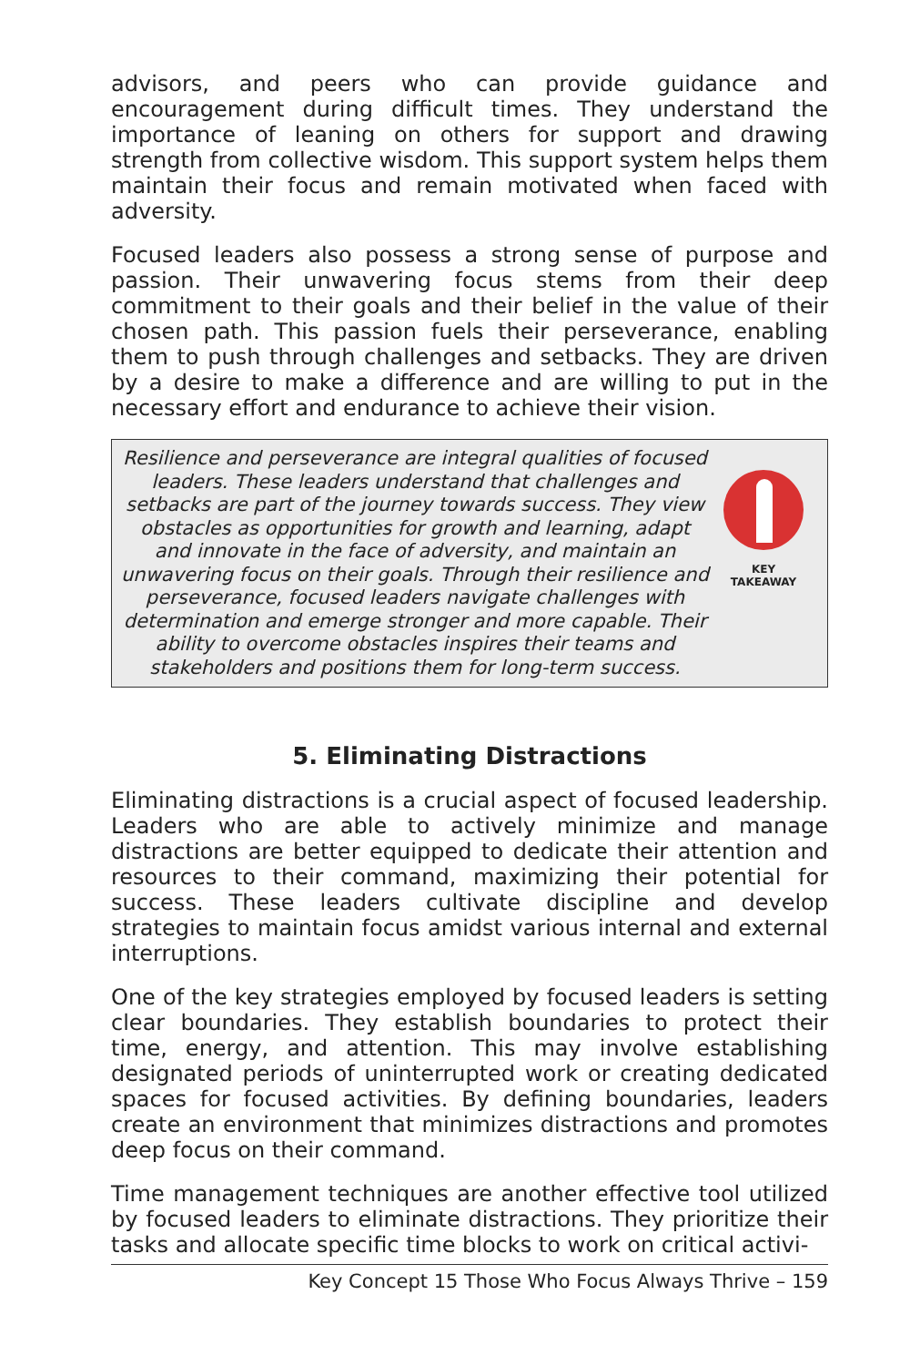advisors, and peers who can provide guidance and encouragement during difficult times. They understand the importance of leaning on others for support and drawing strength from collective wisdom. This support system helps them maintain their focus and remain motivated when faced with adversity.
Focused leaders also possess a strong sense of purpose and passion. Their unwavering focus stems from their deep commitment to their goals and their belief in the value of their chosen path. This passion fuels their perseverance, enabling them to push through challenges and setbacks. They are driven by a desire to make a difference and are willing to put in the necessary effort and endurance to achieve their vision.
Resilience and perseverance are integral qualities of focused leaders. These leaders understand that challenges and setbacks are part of the journey towards success. They view obstacles as opportunities for growth and learning, adapt and innovate in the face of adversity, and maintain an unwavering focus on their goals. Through their resilience and perseverance, focused leaders navigate challenges with determination and emerge stronger and more capable. Their ability to overcome obstacles inspires their teams and stakeholders and positions them for long-term success.
KEY
TAKEAWAY
5. Eliminating Distractions
Eliminating distractions is a crucial aspect of focused leadership. Leaders who are able to actively minimize and manage distractions are better equipped to dedicate their attention and resources to their command, maximizing their potential for success. These leaders cultivate discipline and develop strategies to maintain focus amidst various internal and external interruptions.
One of the key strategies employed by focused leaders is setting clear boundaries. They establish boundaries to protect their time, energy, and attention. This may involve establishing designated periods of uninterrupted work or creating dedicated spaces for focused activities. By defining boundaries, leaders create an environment that minimizes distractions and promotes deep focus on their command.
Time management techniques are another effective tool utilized by focused leaders to eliminate distractions. They prioritize their tasks and allocate specific time blocks to work on critical activi-
Key Concept 15 Those Who Focus Always Thrive – 159